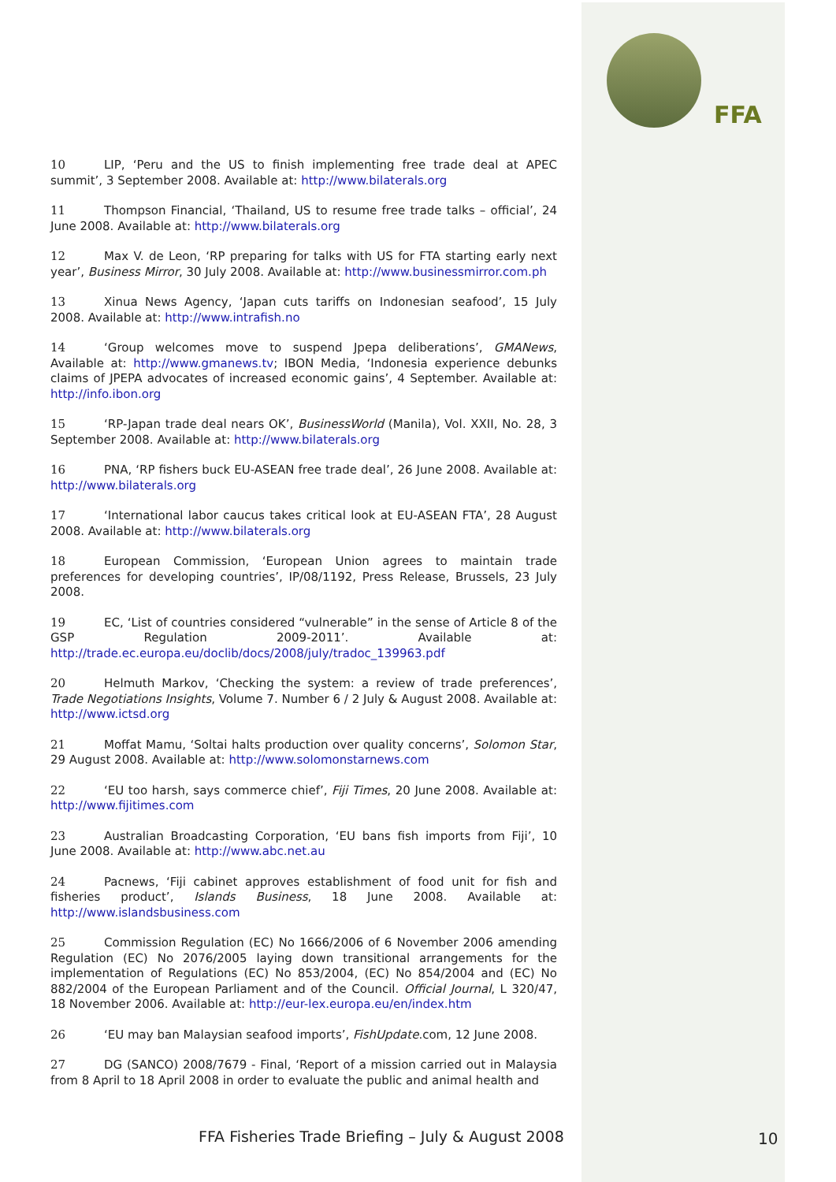FFA
10 LIP, ‘Peru and the US to finish implementing free trade deal at APEC summit’, 3 September 2008. Available at: http://www.bilaterals.org
11 Thompson Financial, ‘Thailand, US to resume free trade talks – official’, 24 June 2008. Available at: http://www.bilaterals.org
12 Max V. de Leon, ‘RP preparing for talks with US for FTA starting early next year’, Business Mirror, 30 July 2008. Available at: http://www.businessmirror.com.ph
13 Xinua News Agency, ‘Japan cuts tariffs on Indonesian seafood’, 15 July 2008. Available at: http://www.intrafish.no
14 ‘Group welcomes move to suspend Jpepa deliberations’, GMANews, Available at: http://www.gmanews.tv; IBON Media, ‘Indonesia experience debunks claims of JPEPA advocates of increased economic gains’, 4 September. Available at: http://info.ibon.org
15 ‘RP-Japan trade deal nears OK’, BusinessWorld (Manila), Vol. XXII, No. 28, 3 September 2008. Available at: http://www.bilaterals.org
16 PNA, ‘RP fishers buck EU-ASEAN free trade deal’, 26 June 2008. Available at: http://www.bilaterals.org
17 ‘International labor caucus takes critical look at EU-ASEAN FTA’, 28 August 2008. Available at: http://www.bilaterals.org
18 European Commission, ‘European Union agrees to maintain trade preferences for developing countries’, IP/08/1192, Press Release, Brussels, 23 July 2008.
19 EC, ‘List of countries considered “vulnerable” in the sense of Article 8 of the GSP Regulation 2009-2011’. Available at: http://trade.ec.europa.eu/doclib/docs/2008/july/tradoc_139963.pdf
20 Helmuth Markov, ‘Checking the system: a review of trade preferences’, Trade Negotiations Insights, Volume 7. Number 6 / 2 July & August 2008. Available at: http://www.ictsd.org
21 Moffat Mamu, ‘Soltai halts production over quality concerns’, Solomon Star, 29 August 2008. Available at: http://www.solomonstarnews.com
22 ‘EU too harsh, says commerce chief’, Fiji Times, 20 June 2008. Available at: http://www.fijitimes.com
23 Australian Broadcasting Corporation, ‘EU bans fish imports from Fiji’, 10 June 2008. Available at: http://www.abc.net.au
24 Pacnews, ‘Fiji cabinet approves establishment of food unit for fish and fisheries product’, Islands Business, 18 June 2008. Available at: http://www.islandsbusiness.com
25 Commission Regulation (EC) No 1666/2006 of 6 November 2006 amending Regulation (EC) No 2076/2005 laying down transitional arrangements for the implementation of Regulations (EC) No 853/2004, (EC) No 854/2004 and (EC) No 882/2004 of the European Parliament and of the Council. Official Journal, L 320/47, 18 November 2006. Available at: http://eur-lex.europa.eu/en/index.htm
26 ‘EU may ban Malaysian seafood imports’, FishUpdate.com, 12 June 2008.
27 DG (SANCO) 2008/7679 - Final, ‘Report of a mission carried out in Malaysia from 8 April to 18 April 2008 in order to evaluate the public and animal health and
FFA Fisheries Trade Briefing – July & August 2008
10